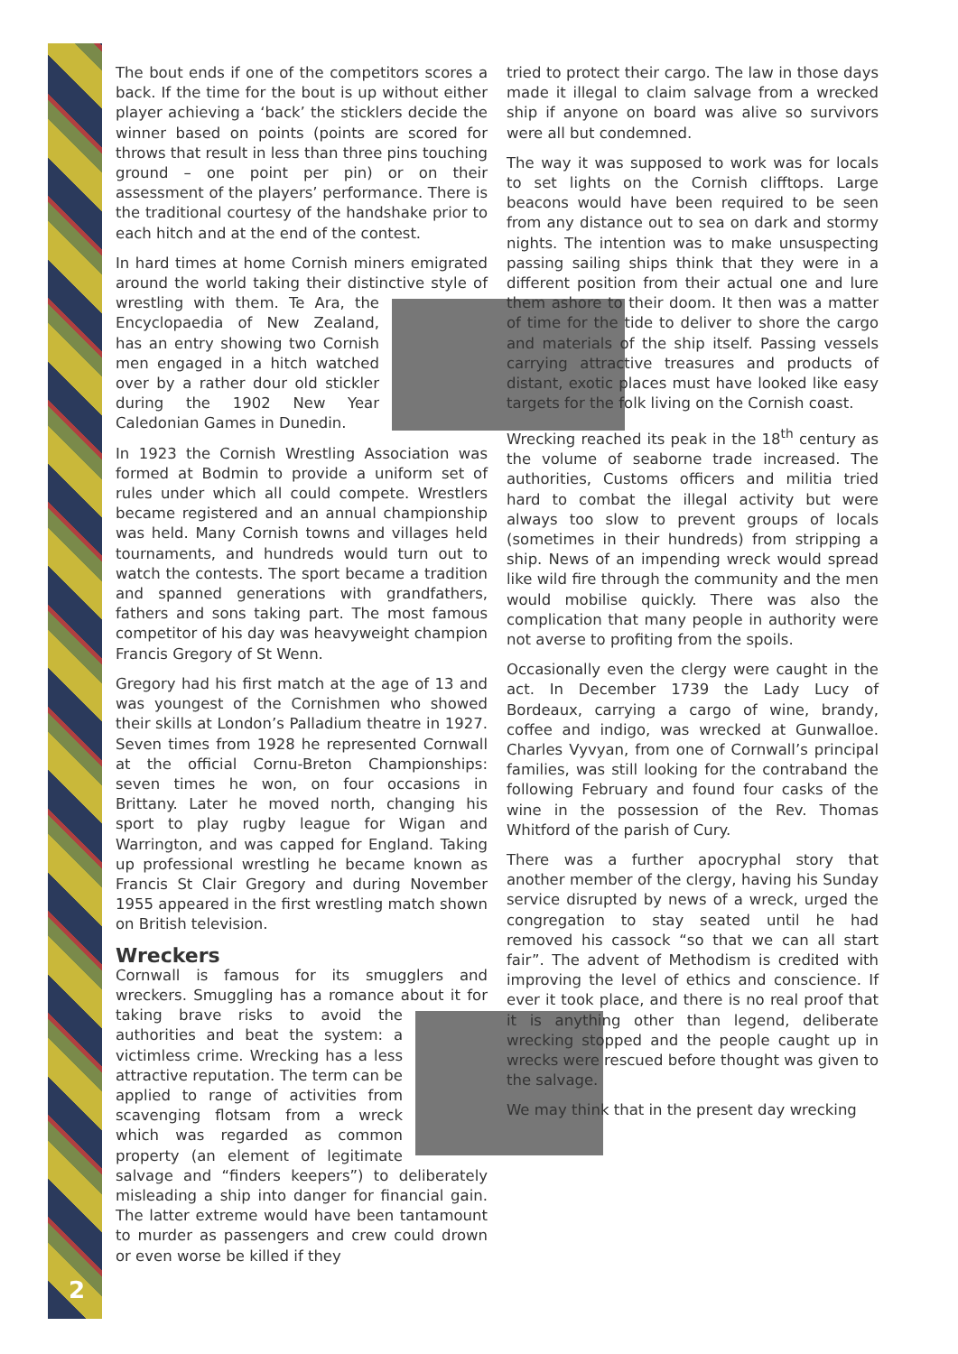2
The bout ends if one of the competitors scores a back. If the time for the bout is up without either player achieving a ‘back’ the sticklers decide the winner based on points (points are scored for throws that result in less than three pins touching ground – one point per pin) or on their assessment of the players’ performance. There is the traditional courtesy of the handshake prior to each hitch and at the end of the contest.
In hard times at home Cornish miners emigrated around the world taking their distinctive style of wrestling with them. Te Ara, the Encyclopaedia of New Zealand, has an entry showing two Cornish men engaged in a hitch watched over by a rather dour old stickler during the 1902 New Year Caledonian Games in Dunedin.
In 1923 the Cornish Wrestling Association was formed at Bodmin to provide a uniform set of rules under which all could compete. Wrestlers became registered and an annual championship was held. Many Cornish towns and villages held tournaments, and hundreds would turn out to watch the contests. The sport became a tradition and spanned generations with grandfathers, fathers and sons taking part. The most famous competitor of his day was heavyweight champion Francis Gregory of St Wenn.
Gregory had his first match at the age of 13 and was youngest of the Cornishmen who showed their skills at London’s Palladium theatre in 1927. Seven times from 1928 he represented Cornwall at the official Cornu-Breton Championships: seven times he won, on four occasions in Brittany. Later he moved north, changing his sport to play rugby league for Wigan and Warrington, and was capped for England. Taking up professional wrestling he became known as Francis St Clair Gregory and during November 1955 appeared in the first wrestling match shown on British television.
Wreckers
Cornwall is famous for its smugglers and wreckers. Smuggling has a romance about it for taking brave risks to avoid the authorities and beat the system: a victimless crime. Wrecking has a less attractive reputation. The term can be applied to range of activities from scavenging flotsam from a wreck which was regarded as common property (an element of legitimate salvage and “finders keepers”) to deliberately misleading a ship into danger for financial gain. The latter extreme would have been tantamount to murder as passengers and crew could drown or even worse be killed if they
tried to protect their cargo. The law in those days made it illegal to claim salvage from a wrecked ship if anyone on board was alive so survivors were all but condemned.
The way it was supposed to work was for locals to set lights on the Cornish clifftops. Large beacons would have been required to be seen from any distance out to sea on dark and stormy nights. The intention was to make unsuspecting passing sailing ships think that they were in a different position from their actual one and lure them ashore to their doom. It then was a matter of time for the tide to deliver to shore the cargo and materials of the ship itself. Passing vessels carrying attractive treasures and products of distant, exotic places must have looked like easy targets for the folk living on the Cornish coast.
Wrecking reached its peak in the 18<sup>th</sup> century as the volume of seaborne trade increased. The authorities, Customs officers and militia tried hard to combat the illegal activity but were always too slow to prevent groups of locals (sometimes in their hundreds) from stripping a ship. News of an impending wreck would spread like wild fire through the community and the men would mobilise quickly. There was also the complication that many people in authority were not averse to profiting from the spoils.
Occasionally even the clergy were caught in the act. In December 1739 the Lady Lucy of Bordeaux, carrying a cargo of wine, brandy, coffee and indigo, was wrecked at Gunwalloe. Charles Vyvyan, from one of Cornwall’s principal families, was still looking for the contraband the following February and found four casks of the wine in the possession of the Rev. Thomas Whitford of the parish of Cury.
There was a further apocryphal story that another member of the clergy, having his Sunday service disrupted by news of a wreck, urged the congregation to stay seated until he had removed his cassock “so that we can all start fair”. The advent of Methodism is credited with improving the level of ethics and conscience. If ever it took place, and there is no real proof that it is anything other than legend, deliberate wrecking stopped and the people caught up in wrecks were rescued before thought was given to the salvage.
We may think that in the present day wrecking